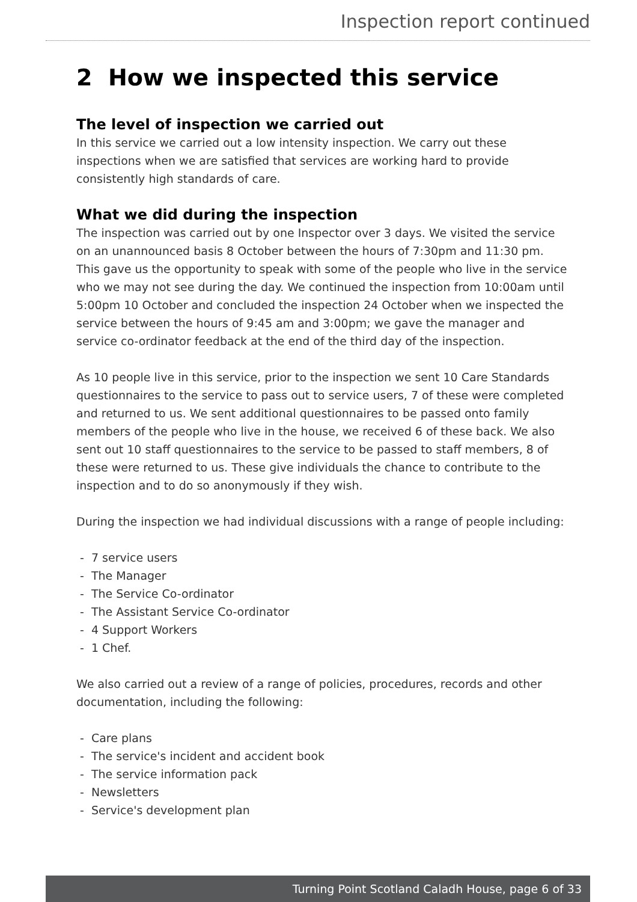Inspection report continued
2 How we inspected this service
The level of inspection we carried out
In this service we carried out a low intensity inspection. We carry out these inspections when we are satisfied that services are working hard to provide consistently high standards of care.
What we did during the inspection
The inspection was carried out by one Inspector over 3 days. We visited the service on an unannounced basis 8 October between the hours of 7:30pm and 11:30 pm. This gave us the opportunity to speak with some of the people who live in the service who we may not see during the day. We continued the inspection from 10:00am until 5:00pm 10 October and concluded the inspection 24 October when we inspected the service between the hours of 9:45 am and 3:00pm; we gave the manager and service co-ordinator feedback at the end of the third day of the inspection.
As 10 people live in this service, prior to the inspection we sent 10 Care Standards questionnaires to the service to pass out to service users, 7 of these were completed and returned to us. We sent additional questionnaires to be passed onto family members of the people who live in the house, we received 6 of these back. We also sent out 10 staff questionnaires to the service to be passed to staff members, 8 of these were returned to us. These give individuals the chance to contribute to the inspection and to do so anonymously if they wish.
During the inspection we had individual discussions with a range of people including:
- 7 service users
- The Manager
- The Service Co-ordinator
- The Assistant Service Co-ordinator
- 4 Support Workers
- 1 Chef.
We also carried out a review of a range of policies, procedures, records and other documentation, including the following:
- Care plans
- The service's incident and accident book
- The service information pack
- Newsletters
- Service's development plan
Turning Point Scotland Caladh House, page 6 of 33